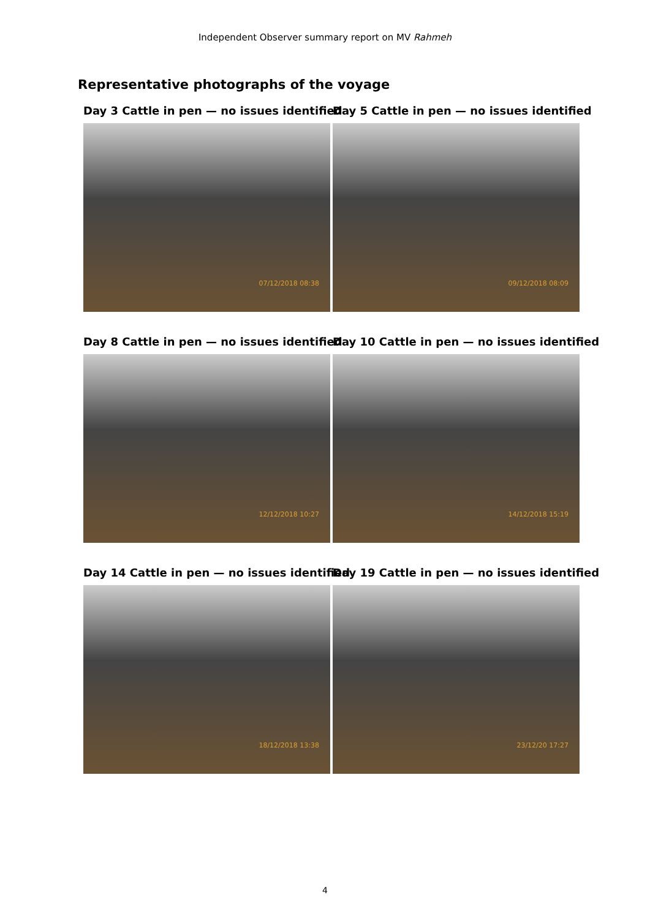Independent Observer summary report on MV Rahmeh
Representative photographs of the voyage
Day 3 Cattle in pen — no issues identified
07/12/2018 08:38
Day 5 Cattle in pen — no issues identified
09/12/2018 08:09
Day 8 Cattle in pen — no issues identified
12/12/2018 10:27
Day 10 Cattle in pen — no issues identified
14/12/2018 15:19
Day 14 Cattle in pen — no issues identified
18/12/2018 13:38
Day 19 Cattle in pen — no issues identified
23/12/20 17:27
4